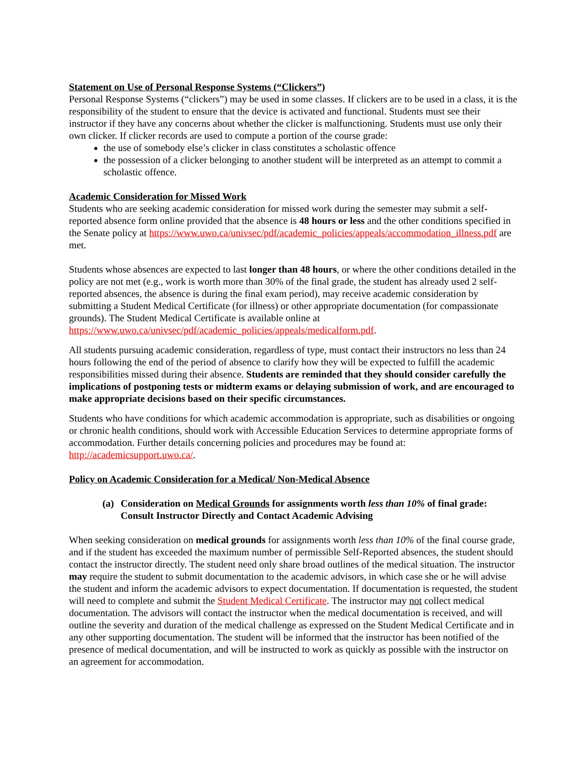Statement on Use of Personal Response Systems (“Clickers”)
Personal Response Systems (“clickers”) may be used in some classes. If clickers are to be used in a class, it is the responsibility of the student to ensure that the device is activated and functional. Students must see their instructor if they have any concerns about whether the clicker is malfunctioning. Students must use only their own clicker. If clicker records are used to compute a portion of the course grade:
the use of somebody else’s clicker in class constitutes a scholastic offence
the possession of a clicker belonging to another student will be interpreted as an attempt to commit a scholastic offence.
Academic Consideration for Missed Work
Students who are seeking academic consideration for missed work during the semester may submit a self-reported absence form online provided that the absence is 48 hours or less and the other conditions specified in the Senate policy at https://www.uwo.ca/univsec/pdf/academic_policies/appeals/accommodation_illness.pdf are met.
Students whose absences are expected to last longer than 48 hours, or where the other conditions detailed in the policy are not met (e.g., work is worth more than 30% of the final grade, the student has already used 2 self-reported absences, the absence is during the final exam period), may receive academic consideration by submitting a Student Medical Certificate (for illness) or other appropriate documentation (for compassionate grounds). The Student Medical Certificate is available online at https://www.uwo.ca/univsec/pdf/academic_policies/appeals/medicalform.pdf.
All students pursuing academic consideration, regardless of type, must contact their instructors no less than 24 hours following the end of the period of absence to clarify how they will be expected to fulfill the academic responsibilities missed during their absence. Students are reminded that they should consider carefully the implications of postponing tests or midterm exams or delaying submission of work, and are encouraged to make appropriate decisions based on their specific circumstances.
Students who have conditions for which academic accommodation is appropriate, such as disabilities or ongoing or chronic health conditions, should work with Accessible Education Services to determine appropriate forms of accommodation. Further details concerning policies and procedures may be found at: http://academicsupport.uwo.ca/.
Policy on Academic Consideration for a Medical/ Non-Medical Absence
(a) Consideration on Medical Grounds for assignments worth less than 10% of final grade: Consult Instructor Directly and Contact Academic Advising
When seeking consideration on medical grounds for assignments worth less than 10% of the final course grade, and if the student has exceeded the maximum number of permissible Self-Reported absences, the student should contact the instructor directly. The student need only share broad outlines of the medical situation. The instructor may require the student to submit documentation to the academic advisors, in which case she or he will advise the student and inform the academic advisors to expect documentation. If documentation is requested, the student will need to complete and submit the Student Medical Certificate. The instructor may not collect medical documentation. The advisors will contact the instructor when the medical documentation is received, and will outline the severity and duration of the medical challenge as expressed on the Student Medical Certificate and in any other supporting documentation. The student will be informed that the instructor has been notified of the presence of medical documentation, and will be instructed to work as quickly as possible with the instructor on an agreement for accommodation.